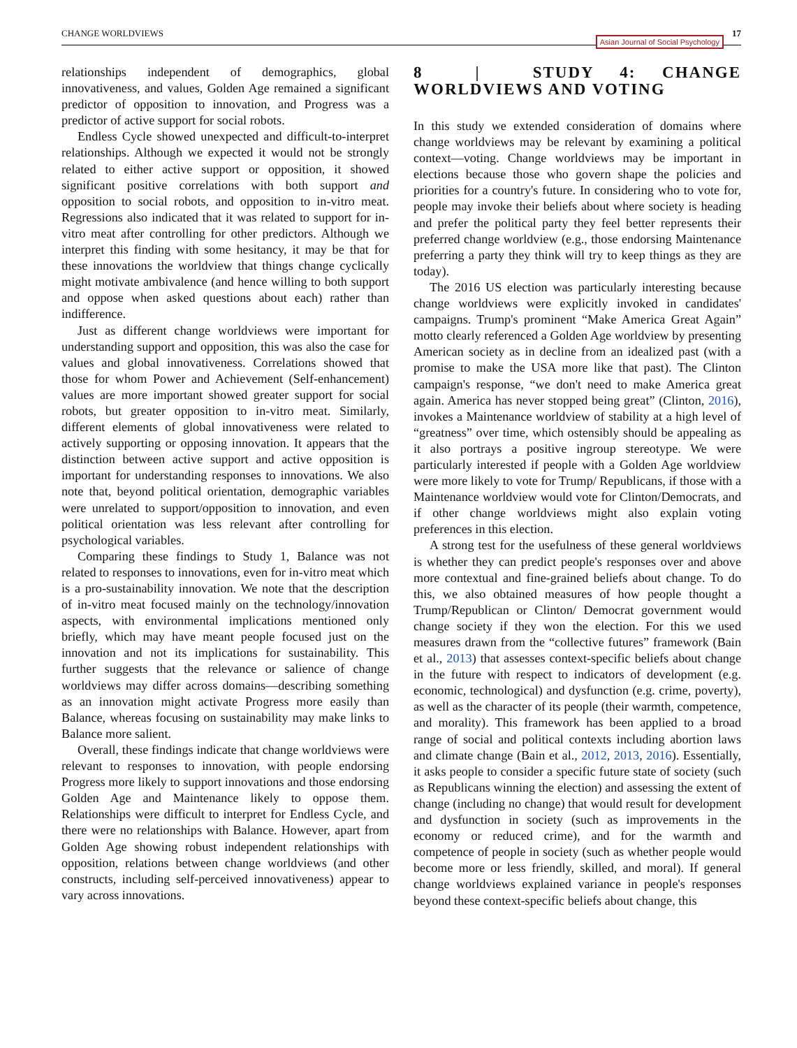CHANGE WORLDVIEWS Asian Journal of Social Psychology 17
relationships independent of demographics, global innovativeness, and values, Golden Age remained a significant predictor of opposition to innovation, and Progress was a predictor of active support for social robots.
Endless Cycle showed unexpected and difficult-to-interpret relationships. Although we expected it would not be strongly related to either active support or opposition, it showed significant positive correlations with both support and opposition to social robots, and opposition to in-vitro meat. Regressions also indicated that it was related to support for in-vitro meat after controlling for other predictors. Although we interpret this finding with some hesitancy, it may be that for these innovations the worldview that things change cyclically might motivate ambivalence (and hence willing to both support and oppose when asked questions about each) rather than indifference.
Just as different change worldviews were important for understanding support and opposition, this was also the case for values and global innovativeness. Correlations showed that those for whom Power and Achievement (Self-enhancement) values are more important showed greater support for social robots, but greater opposition to in-vitro meat. Similarly, different elements of global innovativeness were related to actively supporting or opposing innovation. It appears that the distinction between active support and active opposition is important for understanding responses to innovations. We also note that, beyond political orientation, demographic variables were unrelated to support/opposition to innovation, and even political orientation was less relevant after controlling for psychological variables.
Comparing these findings to Study 1, Balance was not related to responses to innovations, even for in-vitro meat which is a pro-sustainability innovation. We note that the description of in-vitro meat focused mainly on the technology/innovation aspects, with environmental implications mentioned only briefly, which may have meant people focused just on the innovation and not its implications for sustainability. This further suggests that the relevance or salience of change worldviews may differ across domains—describing something as an innovation might activate Progress more easily than Balance, whereas focusing on sustainability may make links to Balance more salient.
Overall, these findings indicate that change worldviews were relevant to responses to innovation, with people endorsing Progress more likely to support innovations and those endorsing Golden Age and Maintenance likely to oppose them. Relationships were difficult to interpret for Endless Cycle, and there were no relationships with Balance. However, apart from Golden Age showing robust independent relationships with opposition, relations between change worldviews (and other constructs, including self-perceived innovativeness) appear to vary across innovations.
8 | STUDY 4: CHANGE WORLDVIEWS AND VOTING
In this study we extended consideration of domains where change worldviews may be relevant by examining a political context—voting. Change worldviews may be important in elections because those who govern shape the policies and priorities for a country's future. In considering who to vote for, people may invoke their beliefs about where society is heading and prefer the political party they feel better represents their preferred change worldview (e.g., those endorsing Maintenance preferring a party they think will try to keep things as they are today).
The 2016 US election was particularly interesting because change worldviews were explicitly invoked in candidates' campaigns. Trump's prominent “Make America Great Again” motto clearly referenced a Golden Age worldview by presenting American society as in decline from an idealized past (with a promise to make the USA more like that past). The Clinton campaign's response, “we don't need to make America great again. America has never stopped being great” (Clinton, 2016), invokes a Maintenance worldview of stability at a high level of “greatness” over time, which ostensibly should be appealing as it also portrays a positive ingroup stereotype. We were particularly interested if people with a Golden Age worldview were more likely to vote for Trump/ Republicans, if those with a Maintenance worldview would vote for Clinton/Democrats, and if other change worldviews might also explain voting preferences in this election.
A strong test for the usefulness of these general worldviews is whether they can predict people's responses over and above more contextual and fine-grained beliefs about change. To do this, we also obtained measures of how people thought a Trump/Republican or Clinton/ Democrat government would change society if they won the election. For this we used measures drawn from the “collective futures” framework (Bain et al., 2013) that assesses context-specific beliefs about change in the future with respect to indicators of development (e.g. economic, technological) and dysfunction (e.g. crime, poverty), as well as the character of its people (their warmth, competence, and morality). This framework has been applied to a broad range of social and political contexts including abortion laws and climate change (Bain et al., 2012, 2013, 2016). Essentially, it asks people to consider a specific future state of society (such as Republicans winning the election) and assessing the extent of change (including no change) that would result for development and dysfunction in society (such as improvements in the economy or reduced crime), and for the warmth and competence of people in society (such as whether people would become more or less friendly, skilled, and moral). If general change worldviews explained variance in people's responses beyond these context-specific beliefs about change, this